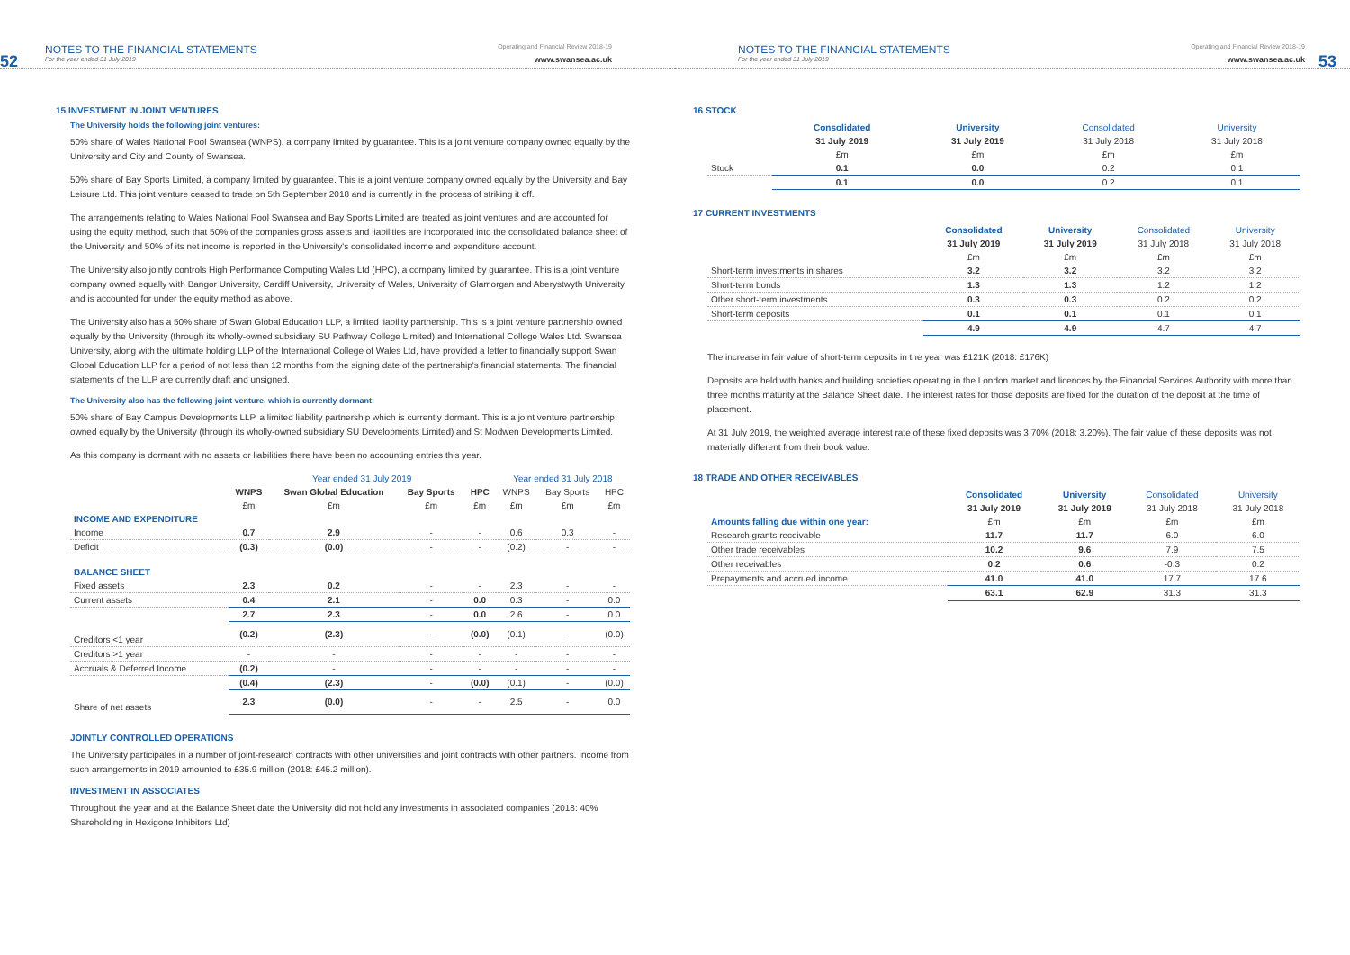52
NOTES TO THE FINANCIAL STATEMENTS
For the year ended 31 July 2019
Operating and Financial Review 2018-19
www.swansea.ac.uk
15 INVESTMENT IN JOINT VENTURES
The University holds the following joint ventures:
50% share of Wales National Pool Swansea (WNPS), a company limited by guarantee. This is a joint venture company owned equally by the University and City and County of Swansea.
50% share of Bay Sports Limited, a company limited by guarantee. This is a joint venture company owned equally by the University and Bay Leisure Ltd. This joint venture ceased to trade on 5th September 2018 and is currently in the process of striking it off.
The arrangements relating to Wales National Pool Swansea and Bay Sports Limited are treated as joint ventures and are accounted for using the equity method, such that 50% of the companies gross assets and liabilities are incorporated into the consolidated balance sheet of the University and 50% of its net income is reported in the University's consolidated income and expenditure account.
The University also jointly controls High Performance Computing Wales Ltd (HPC), a company limited by guarantee. This is a joint venture company owned equally with Bangor University, Cardiff University, University of Wales, University of Glamorgan and Aberystwyth University and is accounted for under the equity method as above.
The University also has a 50% share of Swan Global Education LLP, a limited liability partnership. This is a joint venture partnership owned equally by the University (through its wholly-owned subsidiary SU Pathway College Limited) and International College Wales Ltd. Swansea University, along with the ultimate holding LLP of the International College of Wales Ltd, have provided a letter to financially support Swan Global Education LLP for a period of not less than 12 months from the signing date of the partnership's financial statements. The financial statements of the LLP are currently draft and unsigned.
The University also has the following joint venture, which is currently dormant:
50% share of Bay Campus Developments LLP, a limited liability partnership which is currently dormant. This is a joint venture partnership owned equally by the University (through its wholly-owned subsidiary SU Developments Limited) and St Modwen Developments Limited.
As this company is dormant with no assets or liabilities there have been no accounting entries this year.
| | Year ended 31 July 2019 | | | | Year ended 31 July 2018 | | |
| --- | --- | --- | --- | --- | --- | --- | --- |
| | WNPS | Swan Global Education | Bay Sports | HPC | WNPS | Bay Sports | HPC |
| | £m | £m | £m | £m | £m | £m | £m |
| INCOME AND EXPENDITURE | | | | | | | |
| Income | 0.7 | 2.9 | - | - | 0.6 | 0.3 | - |
| Deficit | (0.3) | (0.0) | - | - | (0.2) | - | - |
| BALANCE SHEET | | | | | | | |
| Fixed assets | 2.3 | 0.2 | - | - | 2.3 | - | - |
| Current assets | 0.4 | 2.1 | - | 0.0 | 0.3 | - | 0.0 |
| | 2.7 | 2.3 | - | 0.0 | 2.6 | - | 0.0 |
| Creditors <1 year | (0.2) | (2.3) | - | (0.0) | (0.1) | - | (0.0) |
| Creditors >1 year | - | - | - | - | - | - | - |
| Accruals & Deferred Income | (0.2) | - | - | - | - | - | - |
| | (0.4) | (2.3) | - | (0.0) | (0.1) | - | (0.0) |
| Share of net assets | 2.3 | (0.0) | - | - | 2.5 | - | 0.0 |
JOINTLY CONTROLLED OPERATIONS
The University participates in a number of joint-research contracts with other universities and joint contracts with other partners. Income from such arrangements in 2019 amounted to £35.9 million (2018: £45.2 million).
INVESTMENT IN ASSOCIATES
Throughout the year and at the Balance Sheet date the University did not hold any investments in associated companies (2018: 40% Shareholding in Hexigone Inhibitors Ltd)
NOTES TO THE FINANCIAL STATEMENTS
For the year ended 31 July 2019
Operating and Financial Review 2018-19
www.swansea.ac.uk
53
16 STOCK
| | Consolidated | University | Consolidated | University |
| | 31 July 2019 | 31 July 2019 | 31 July 2018 | 31 July 2018 |
| | £m | £m | £m | £m |
| Stock | 0.1 | 0.0 | 0.2 | 0.1 |
| | 0.1 | 0.0 | 0.2 | 0.1 |
17 CURRENT INVESTMENTS
| | Consolidated | University | Consolidated | University |
| | 31 July 2019 | 31 July 2019 | 31 July 2018 | 31 July 2018 |
| | £m | £m | £m | £m |
| Short-term investments in shares | 3.2 | 3.2 | 3.2 | 3.2 |
| Short-term bonds | 1.3 | 1.3 | 1.2 | 1.2 |
| Other short-term investments | 0.3 | 0.3 | 0.2 | 0.2 |
| Short-term deposits | 0.1 | 0.1 | 0.1 | 0.1 |
| | 4.9 | 4.9 | 4.7 | 4.7 |
The increase in fair value of short-term deposits in the year was £121K (2018: £176K)
Deposits are held with banks and building societies operating in the London market and licences by the Financial Services Authority with more than three months maturity at the Balance Sheet date. The interest rates for those deposits are fixed for the duration of the deposit at the time of placement.
At 31 July 2019, the weighted average interest rate of these fixed deposits was 3.70% (2018: 3.20%). The fair value of these deposits was not materially different from their book value.
18 TRADE AND OTHER RECEIVABLES
| | Consolidated | University | Consolidated | University |
| | 31 July 2019 | 31 July 2019 | 31 July 2018 | 31 July 2018 |
| Amounts falling due within one year: | £m | £m | £m | £m |
| Research grants receivable | 11.7 | 11.7 | 6.0 | 6.0 |
| Other trade receivables | 10.2 | 9.6 | 7.9 | 7.5 |
| Other receivables | 0.2 | 0.6 | -0.3 | 0.2 |
| Prepayments and accrued income | 41.0 | 41.0 | 17.7 | 17.6 |
| | 63.1 | 62.9 | 31.3 | 31.3 |